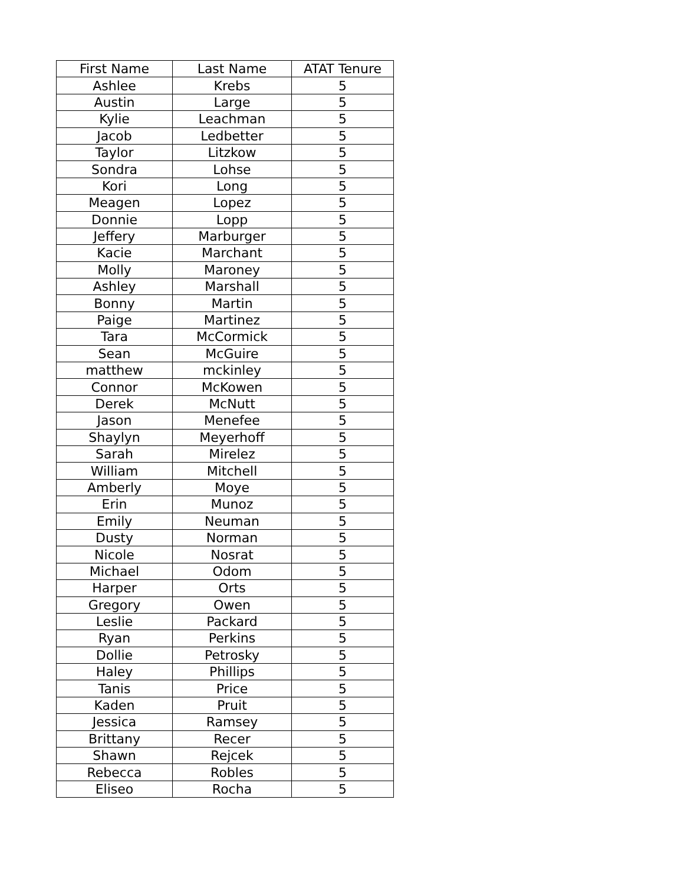| First Name | Last Name | ATAT Tenure |
| --- | --- | --- |
| Ashlee | Krebs | 5 |
| Austin | Large | 5 |
| Kylie | Leachman | 5 |
| Jacob | Ledbetter | 5 |
| Taylor | Litzkow | 5 |
| Sondra | Lohse | 5 |
| Kori | Long | 5 |
| Meagen | Lopez | 5 |
| Donnie | Lopp | 5 |
| Jeffery | Marburger | 5 |
| Kacie | Marchant | 5 |
| Molly | Maroney | 5 |
| Ashley | Marshall | 5 |
| Bonny | Martin | 5 |
| Paige | Martinez | 5 |
| Tara | McCormick | 5 |
| Sean | McGuire | 5 |
| matthew | mckinley | 5 |
| Connor | McKowen | 5 |
| Derek | McNutt | 5 |
| Jason | Menefee | 5 |
| Shaylyn | Meyerhoff | 5 |
| Sarah | Mirelez | 5 |
| William | Mitchell | 5 |
| Amberly | Moye | 5 |
| Erin | Munoz | 5 |
| Emily | Neuman | 5 |
| Dusty | Norman | 5 |
| Nicole | Nosrat | 5 |
| Michael | Odom | 5 |
| Harper | Orts | 5 |
| Gregory | Owen | 5 |
| Leslie | Packard | 5 |
| Ryan | Perkins | 5 |
| Dollie | Petrosky | 5 |
| Haley | Phillips | 5 |
| Tanis | Price | 5 |
| Kaden | Pruit | 5 |
| Jessica | Ramsey | 5 |
| Brittany | Recer | 5 |
| Shawn | Rejcek | 5 |
| Rebecca | Robles | 5 |
| Eliseo | Rocha | 5 |